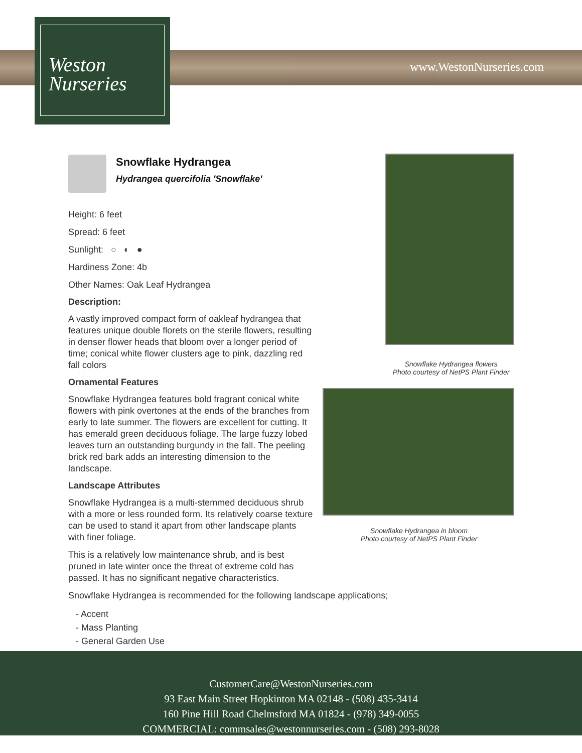Weston
Nurseries
www.WestonNurseries.com
Snowflake Hydrangea
Hydrangea quercifolia 'Snowflake'
Height: 6 feet
Spread: 6 feet
Sunlight: ○ ◐ ●
Hardiness Zone: 4b
Other Names: Oak Leaf Hydrangea
Description:
A vastly improved compact form of oakleaf hydrangea that features unique double florets on the sterile flowers, resulting in denser flower heads that bloom over a longer period of time; conical white flower clusters age to pink, dazzling red fall colors
Ornamental Features
Snowflake Hydrangea features bold fragrant conical white flowers with pink overtones at the ends of the branches from early to late summer. The flowers are excellent for cutting. It has emerald green deciduous foliage. The large fuzzy lobed leaves turn an outstanding burgundy in the fall. The peeling brick red bark adds an interesting dimension to the landscape.
Landscape Attributes
Snowflake Hydrangea is a multi-stemmed deciduous shrub with a more or less rounded form. Its relatively coarse texture can be used to stand it apart from other landscape plants with finer foliage.
This is a relatively low maintenance shrub, and is best pruned in late winter once the threat of extreme cold has passed. It has no significant negative characteristics.
Snowflake Hydrangea is recommended for the following landscape applications;
- Accent
- Mass Planting
- General Garden Use
Snowflake Hydrangea flowers
Photo courtesy of NetPS Plant Finder
Snowflake Hydrangea in bloom
Photo courtesy of NetPS Plant Finder
CustomerCare@WestonNurseries.com
93 East Main Street Hopkinton MA 02148 - (508) 435-3414
160 Pine Hill Road Chelmsford MA 01824 - (978) 349-0055
COMMERCIAL: commsales@westonnurseries.com - (508) 293-8028